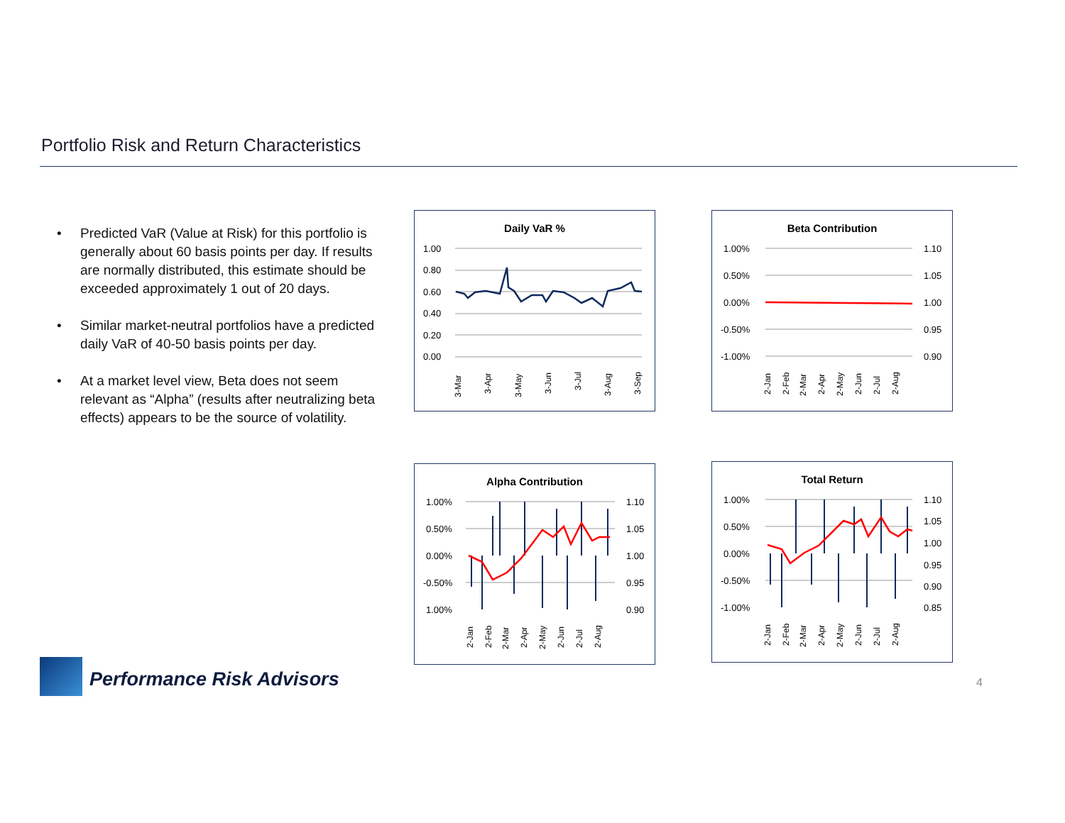Portfolio Risk and Return Characteristics
• Predicted VaR (Value at Risk) for this portfolio is generally about 60 basis points per day. If results are normally distributed, this estimate should be exceeded approximately 1 out of 20 days.
• Similar market-neutral portfolios have a predicted daily VaR of 40-50 basis points per day.
• At a market level view, Beta does not seem relevant as “Alpha” (results after neutralizing beta effects) appears to be the source of volatility.
Daily VaR %
1.00
0.80
0.60
0.40
0.20
0.00
3-Mar
3-Apr
3-May
3-Jun
3-Jul
3-Aug
3-Sep
Beta Contribution
1.00%
0.50%
0.00%
-0.50%
-1.00%
1.10
1.05
1.00
0.95
0.90
2-Jan
2-Feb
2-Mar
2-Apr
2-May
2-Jun
2-Jul
2-Aug
Alpha Contribution
1.00%
0.50%
0.00%
-0.50%
1.00%
1.10
1.05
1.00
0.95
0.90
2-Jan
2-Feb
2-Mar
2-Apr
2-May
2-Jun
2-Jul
2-Aug
Total Return
1.00%
0.50%
0.00%
-0.50%
-1.00%
1.10
1.05
1.00
0.95
0.90
0.85
2-Jan
2-Feb
2-Mar
2-Apr
2-May
2-Jun
2-Jul
2-Aug
Performance Risk Advisors 4